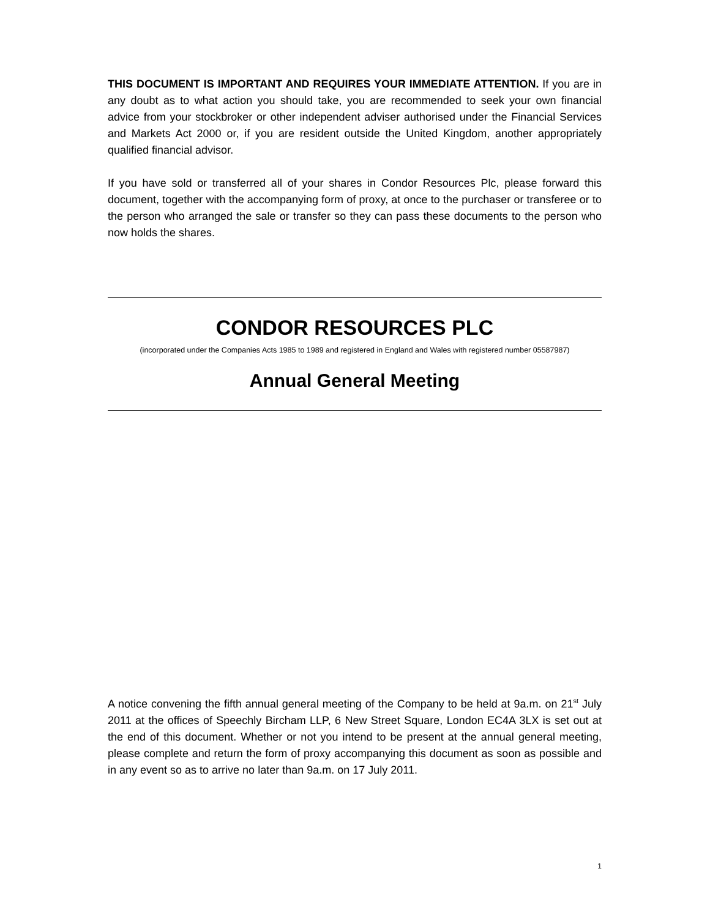THIS DOCUMENT IS IMPORTANT AND REQUIRES YOUR IMMEDIATE ATTENTION. If you are in any doubt as to what action you should take, you are recommended to seek your own financial advice from your stockbroker or other independent adviser authorised under the Financial Services and Markets Act 2000 or, if you are resident outside the United Kingdom, another appropriately qualified financial advisor.
If you have sold or transferred all of your shares in Condor Resources Plc, please forward this document, together with the accompanying form of proxy, at once to the purchaser or transferee or to the person who arranged the sale or transfer so they can pass these documents to the person who now holds the shares.
CONDOR RESOURCES PLC
(incorporated under the Companies Acts 1985 to 1989 and registered in England and Wales with registered number 05587987)
Annual General Meeting
A notice convening the fifth annual general meeting of the Company to be held at 9a.m. on 21<sup>st</sup> July 2011 at the offices of Speechly Bircham LLP, 6 New Street Square, London EC4A 3LX is set out at the end of this document. Whether or not you intend to be present at the annual general meeting, please complete and return the form of proxy accompanying this document as soon as possible and in any event so as to arrive no later than 9a.m. on 17 July 2011.
1